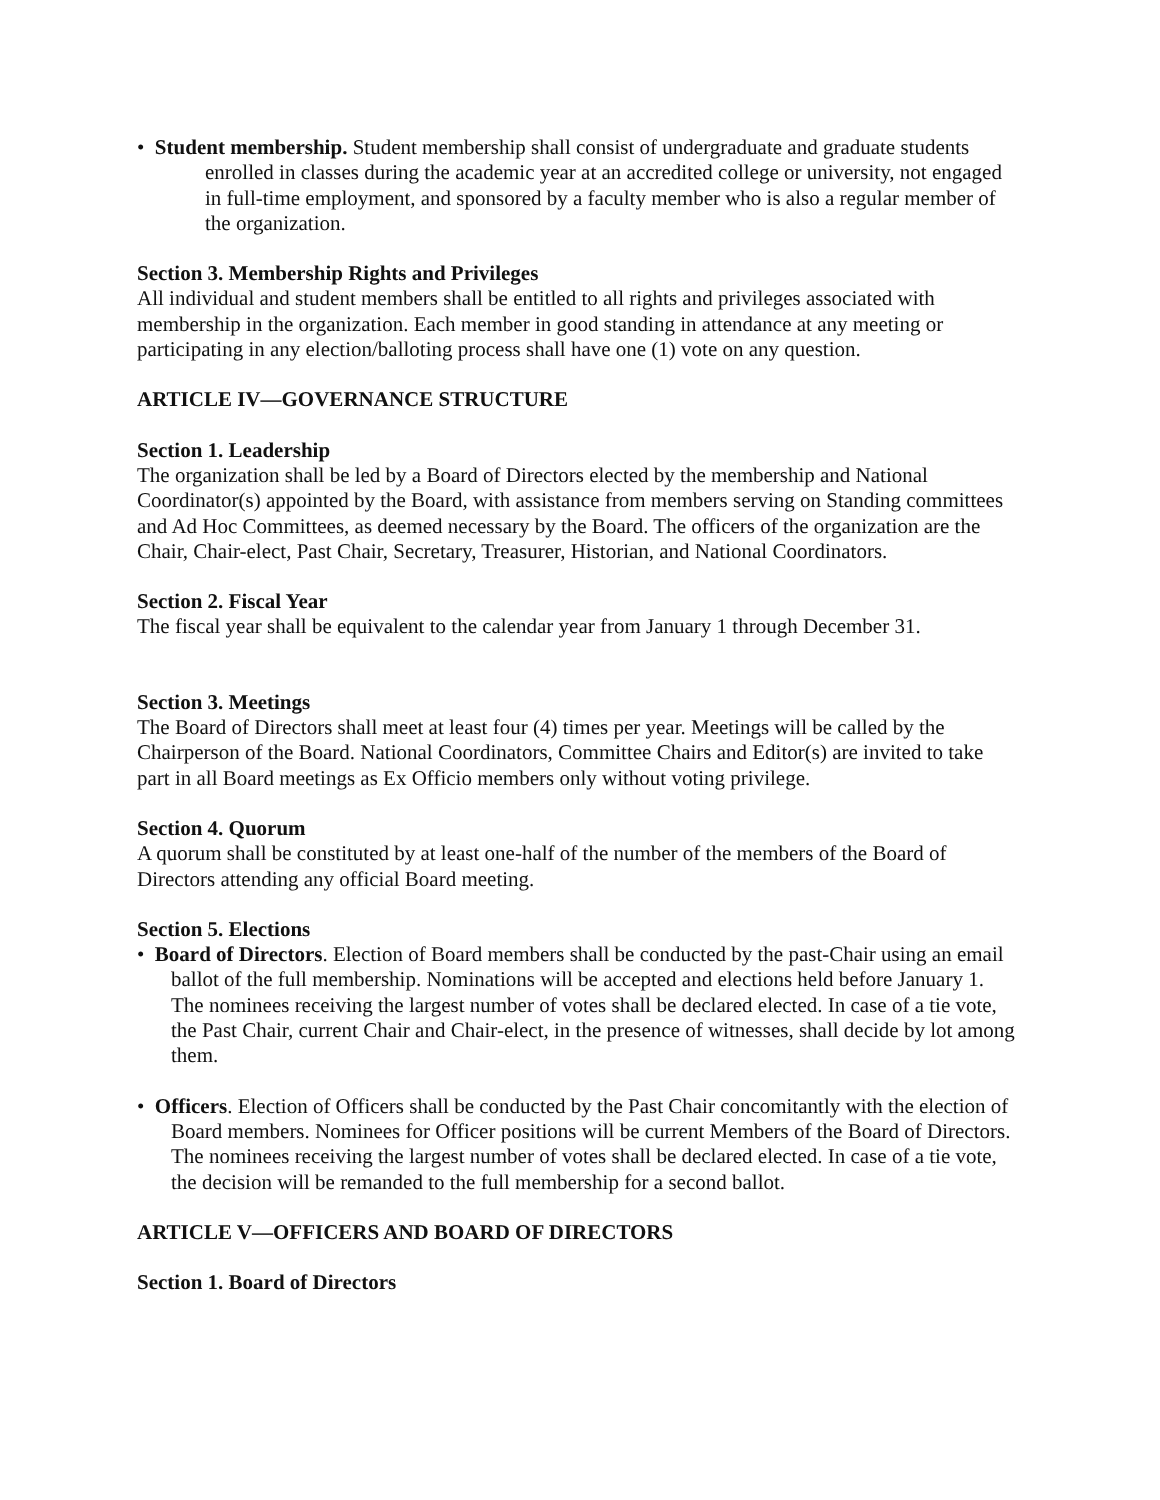• Student membership. Student membership shall consist of undergraduate and graduate students enrolled in classes during the academic year at an accredited college or university, not engaged in full-time employment, and sponsored by a faculty member who is also a regular member of the organization.
Section 3. Membership Rights and Privileges
All individual and student members shall be entitled to all rights and privileges associated with membership in the organization. Each member in good standing in attendance at any meeting or participating in any election/balloting process shall have one (1) vote on any question.
ARTICLE IV—GOVERNANCE STRUCTURE
Section 1. Leadership
The organization shall be led by a Board of Directors elected by the membership and National Coordinator(s) appointed by the Board, with assistance from members serving on Standing committees and Ad Hoc Committees, as deemed necessary by the Board. The officers of the organization are the Chair, Chair-elect, Past Chair, Secretary, Treasurer, Historian, and National Coordinators.
Section 2. Fiscal Year
The fiscal year shall be equivalent to the calendar year from January 1 through December 31.
Section 3. Meetings
The Board of Directors shall meet at least four (4) times per year. Meetings will be called by the Chairperson of the Board. National Coordinators, Committee Chairs and Editor(s) are invited to take part in all Board meetings as Ex Officio members only without voting privilege.
Section 4. Quorum
A quorum shall be constituted by at least one-half of the number of the members of the Board of Directors attending any official Board meeting.
Section 5. Elections
• Board of Directors. Election of Board members shall be conducted by the past-Chair using an email ballot of the full membership. Nominations will be accepted and elections held before January 1. The nominees receiving the largest number of votes shall be declared elected. In case of a tie vote, the Past Chair, current Chair and Chair-elect, in the presence of witnesses, shall decide by lot among them.
• Officers. Election of Officers shall be conducted by the Past Chair concomitantly with the election of Board members. Nominees for Officer positions will be current Members of the Board of Directors. The nominees receiving the largest number of votes shall be declared elected. In case of a tie vote, the decision will be remanded to the full membership for a second ballot.
ARTICLE V—OFFICERS AND BOARD OF DIRECTORS
Section 1. Board of Directors